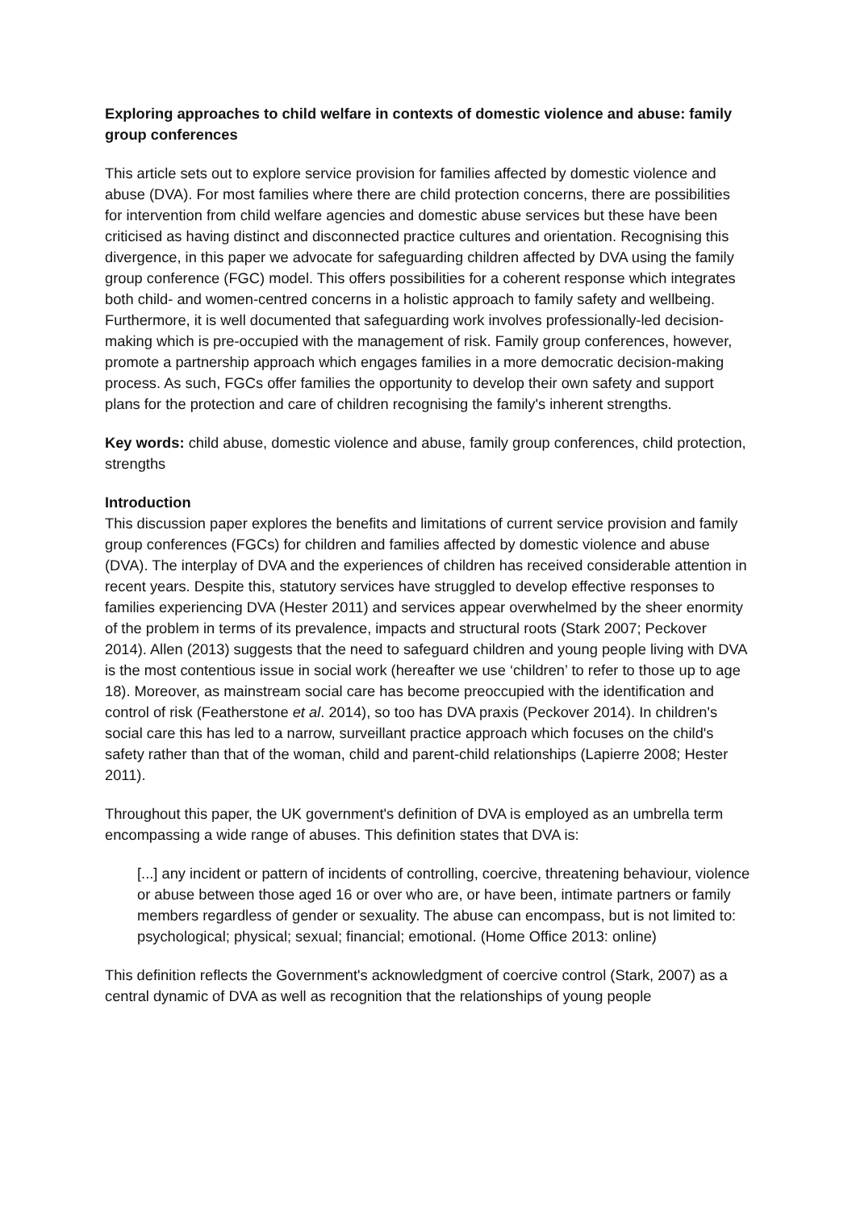Exploring approaches to child welfare in contexts of domestic violence and abuse: family group conferences
This article sets out to explore service provision for families affected by domestic violence and abuse (DVA). For most families where there are child protection concerns, there are possibilities for intervention from child welfare agencies and domestic abuse services but these have been criticised as having distinct and disconnected practice cultures and orientation. Recognising this divergence, in this paper we advocate for safeguarding children affected by DVA using the family group conference (FGC) model. This offers possibilities for a coherent response which integrates both child- and women-centred concerns in a holistic approach to family safety and wellbeing. Furthermore, it is well documented that safeguarding work involves professionally-led decision-making which is pre-occupied with the management of risk. Family group conferences, however, promote a partnership approach which engages families in a more democratic decision-making process. As such, FGCs offer families the opportunity to develop their own safety and support plans for the protection and care of children recognising the family's inherent strengths.
Key words: child abuse, domestic violence and abuse, family group conferences, child protection, strengths
Introduction
This discussion paper explores the benefits and limitations of current service provision and family group conferences (FGCs) for children and families affected by domestic violence and abuse (DVA). The interplay of DVA and the experiences of children has received considerable attention in recent years. Despite this, statutory services have struggled to develop effective responses to families experiencing DVA (Hester 2011) and services appear overwhelmed by the sheer enormity of the problem in terms of its prevalence, impacts and structural roots (Stark 2007; Peckover 2014). Allen (2013) suggests that the need to safeguard children and young people living with DVA is the most contentious issue in social work (hereafter we use ‘children’ to refer to those up to age 18). Moreover, as mainstream social care has become preoccupied with the identification and control of risk (Featherstone et al. 2014), so too has DVA praxis (Peckover 2014). In children's social care this has led to a narrow, surveillant practice approach which focuses on the child's safety rather than that of the woman, child and parent-child relationships (Lapierre 2008; Hester 2011).
Throughout this paper, the UK government's definition of DVA is employed as an umbrella term encompassing a wide range of abuses. This definition states that DVA is:
[...] any incident or pattern of incidents of controlling, coercive, threatening behaviour, violence or abuse between those aged 16 or over who are, or have been, intimate partners or family members regardless of gender or sexuality. The abuse can encompass, but is not limited to: psychological; physical; sexual; financial; emotional. (Home Office 2013: online)
This definition reflects the Government's acknowledgment of coercive control (Stark, 2007) as a central dynamic of DVA as well as recognition that the relationships of young people